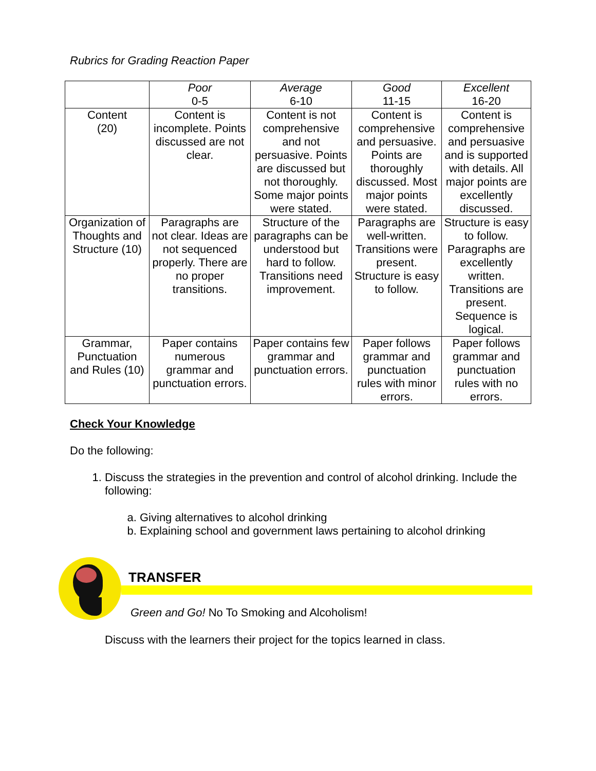Rubrics for Grading Reaction Paper
| | Poor 0-5 | Average 6-10 | Good 11-15 | Excellent 16-20 |
| Content (20) | Content is incomplete. Points discussed are not clear. | Content is not comprehensive and not persuasive. Points are discussed but not thoroughly. Some major points were stated. | Content is comprehensive and persuasive. Points are thoroughly discussed. Most major points were stated. | Content is comprehensive and persuasive and is supported with details. All major points are excellently discussed. |
| Organization of Thoughts and Structure (10) | Paragraphs are not clear. Ideas are not sequenced properly. There are no proper transitions. | Structure of the paragraphs can be understood but hard to follow. Transitions need improvement. | Paragraphs are well-written. Transitions were present. Structure is easy to follow. | Structure is easy to follow. Paragraphs are excellently written. Transitions are present. Sequence is logical. |
| Grammar, Punctuation and Rules (10) | Paper contains numerous grammar and punctuation errors. | Paper contains few grammar and punctuation errors. | Paper follows grammar and punctuation rules with minor errors. | Paper follows grammar and punctuation rules with no errors. |
Check Your Knowledge
Do the following:
1. Discuss the strategies in the prevention and control of alcohol drinking. Include the following:
a. Giving alternatives to alcohol drinking
b. Explaining school and government laws pertaining to alcohol drinking
TRANSFER
Green and Go! No To Smoking and Alcoholism!
Discuss with the learners their project for the topics learned in class.